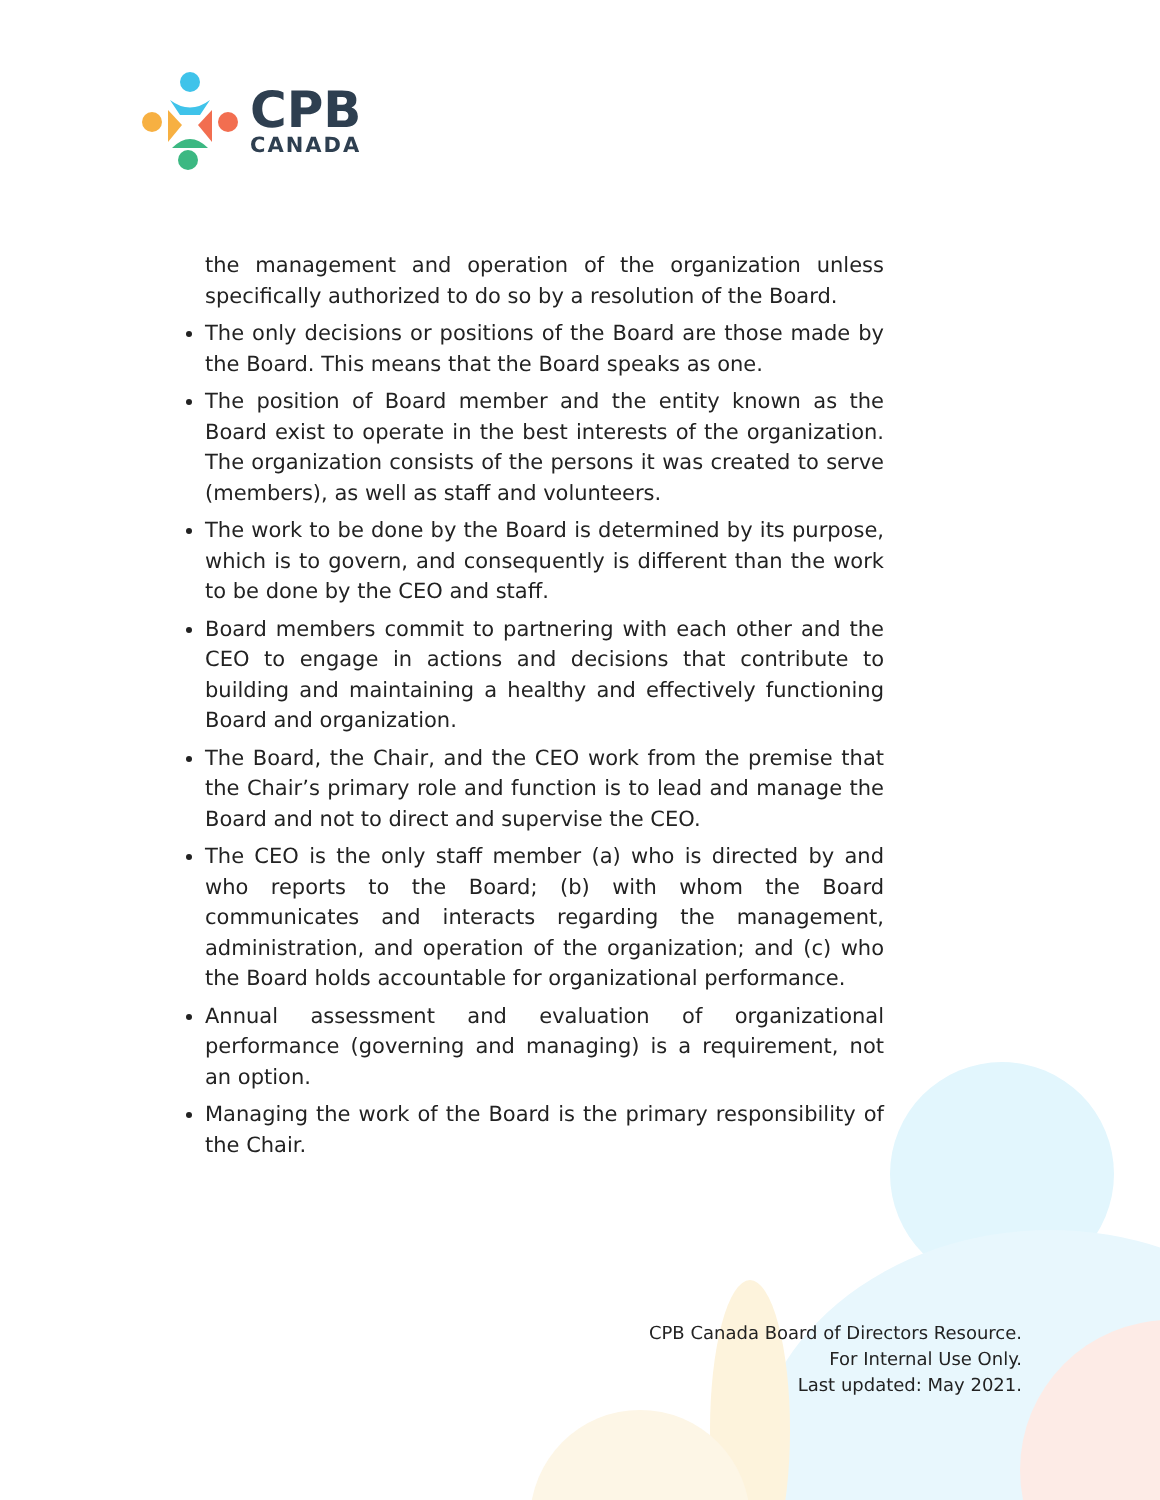CPB
CANADA
the management and operation of the organization unless specifically authorized to do so by a resolution of the Board.
The only decisions or positions of the Board are those made by the Board. This means that the Board speaks as one.
The position of Board member and the entity known as the Board exist to operate in the best interests of the organization. The organization consists of the persons it was created to serve (members), as well as staff and volunteers.
The work to be done by the Board is determined by its purpose, which is to govern, and consequently is different than the work to be done by the CEO and staff.
Board members commit to partnering with each other and the CEO to engage in actions and decisions that contribute to building and maintaining a healthy and effectively functioning Board and organization.
The Board, the Chair, and the CEO work from the premise that the Chair’s primary role and function is to lead and manage the Board and not to direct and supervise the CEO.
The CEO is the only staff member (a) who is directed by and who reports to the Board; (b) with whom the Board communicates and interacts regarding the management, administration, and operation of the organization; and (c) who the Board holds accountable for organizational performance.
Annual assessment and evaluation of organizational performance (governing and managing) is a requirement, not an option.
Managing the work of the Board is the primary responsibility of the Chair.
CPB Canada Board of Directors Resource.
For Internal Use Only.
Last updated: May 2021.